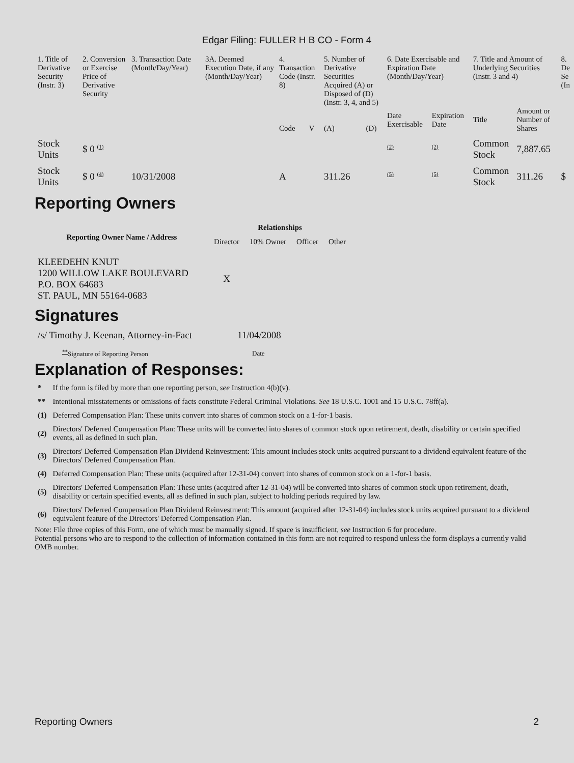Edgar Filing: FULLER H B CO - Form 4
| 1. Title of Derivative Security (Instr. 3) | 2. Conversion or Exercise Price of Derivative Security | 3. Transaction Date (Month/Day/Year) | 3A. Deemed Execution Date, if any (Month/Day/Year) | 4. Transaction Code (Instr. 8) | | 5. Number of Derivative Securities Acquired (A) or Disposed of (D) (Instr. 3, 4, and 5) | | 6. Date Exercisable and Expiration Date (Month/Day/Year) | | 7. Title and Amount of Underlying Securities (Instr. 3 and 4) | | 8. De Se (In |
| | | | | Code | V | (A) | (D) | Date Exercisable | Expiration Date | Title | Amount or Number of Shares | |
| Stock Units | $ 0 <sup>(1)</sup> | | | | | | | <sup>(2)</sup> | <sup>(2)</sup> | Common Stock | 7,887.65 | |
| Stock Units | $ 0 <sup>(4)</sup> | 10/31/2008 | | A | | 311.26 | | <sup>(5)</sup> | <sup>(5)</sup> | Common Stock | 311.26 | $ |
Reporting Owners
| Reporting Owner Name / Address | Relationships | | | |
| --- | --- | --- | --- | --- |
| | Director | 10% Owner | Officer | Other |
| KLEEDEHN KNUT 1200 WILLOW LAKE BOULEVARD P.O. BOX 64683 ST. PAUL, MN 55164-0683 | X | | | |
Signatures
| /s/ Timothy J. Keenan, Attorney-in-Fact | 11/04/2008 |
| <sup>**</sup> Signature of Reporting Person | Date |
Explanation of Responses:
| * | If the form is filed by more than one reporting person, see Instruction 4(b)(v). |
| ** | Intentional misstatements or omissions of facts constitute Federal Criminal Violations. See 18 U.S.C. 1001 and 15 U.S.C. 78ff(a). |
| (1) | Deferred Compensation Plan: These units convert into shares of common stock on a 1-for-1 basis. |
| (2) | Directors' Deferred Compensation Plan: These units will be converted into shares of common stock upon retirement, death, disability or certain specified events, all as defined in such plan. |
| (3) | Directors' Deferred Compensation Plan Dividend Reinvestment: This amount includes stock units acquired pursuant to a dividend equivalent feature of the Directors' Deferred Compensation Plan. |
| (4) | Deferred Compensation Plan: These units (acquired after 12-31-04) convert into shares of common stock on a 1-for-1 basis. |
| (5) | Directors' Deferred Compensation Plan: These units (acquired after 12-31-04) will be converted into shares of common stock upon retirement, death, disability or certain specified events, all as defined in such plan, subject to holding periods required by law. |
| (6) | Directors' Deferred Compensation Plan Dividend Reinvestment: This amount (acquired after 12-31-04) includes stock units acquired pursuant to a dividend equivalent feature of the Directors' Deferred Compensation Plan. |
Note: File three copies of this Form, one of which must be manually signed. If space is insufficient, see Instruction 6 for procedure.
Potential persons who are to respond to the collection of information contained in this form are not required to respond unless the form displays a currently valid OMB number.
Reporting Owners 2